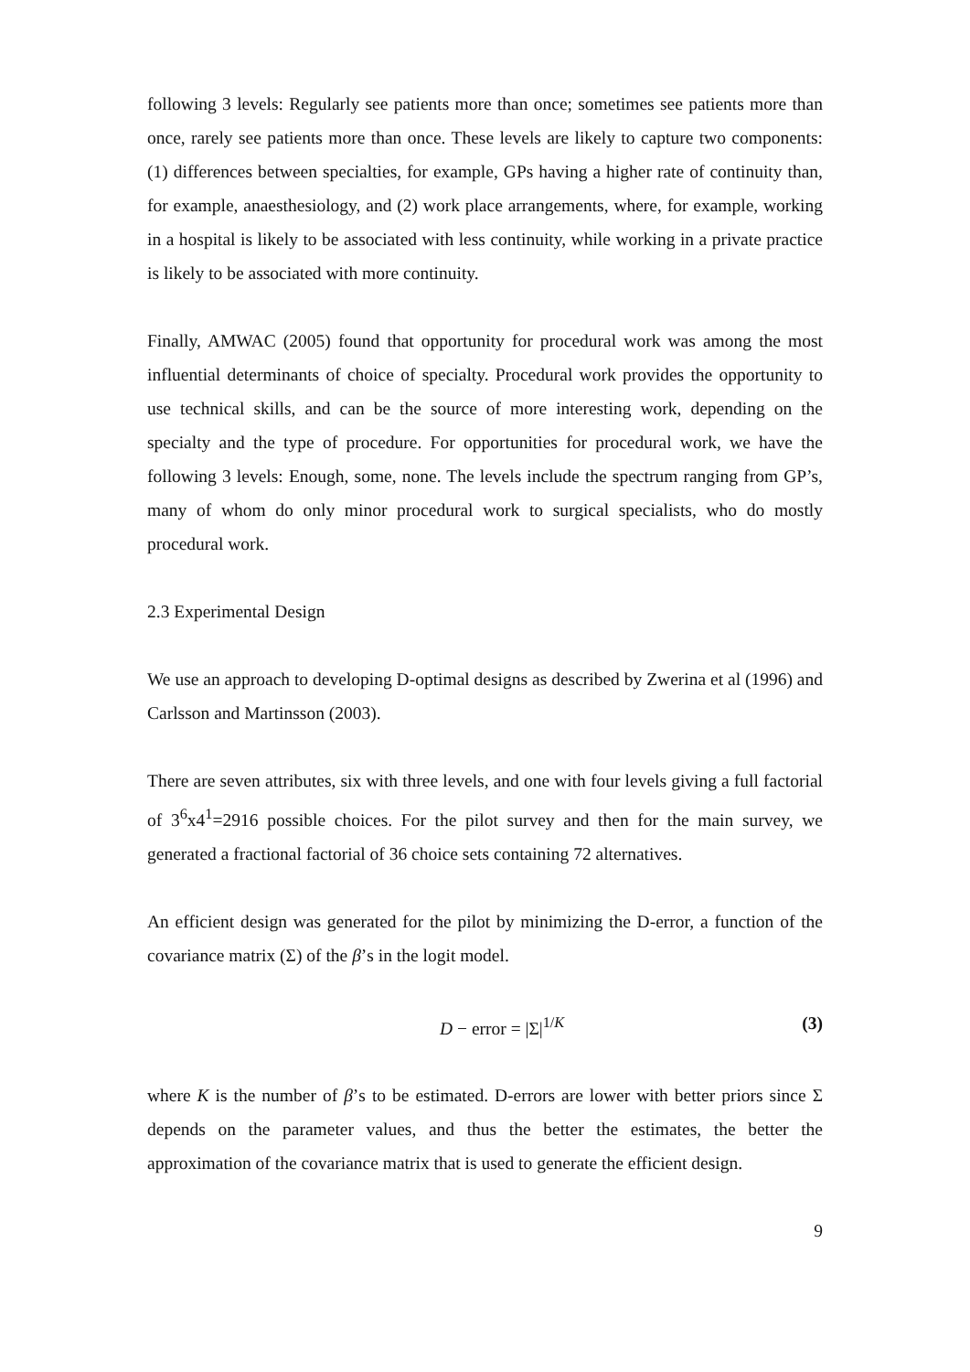following 3 levels: Regularly see patients more than once; sometimes see patients more than once, rarely see patients more than once. These levels are likely to capture two components: (1) differences between specialties, for example, GPs having a higher rate of continuity than, for example, anaesthesiology, and (2) work place arrangements, where, for example, working in a hospital is likely to be associated with less continuity, while working in a private practice is likely to be associated with more continuity.
Finally, AMWAC (2005) found that opportunity for procedural work was among the most influential determinants of choice of specialty. Procedural work provides the opportunity to use technical skills, and can be the source of more interesting work, depending on the specialty and the type of procedure. For opportunities for procedural work, we have the following 3 levels: Enough, some, none. The levels include the spectrum ranging from GP’s, many of whom do only minor procedural work to surgical specialists, who do mostly procedural work.
2.3 Experimental Design
We use an approach to developing D-optimal designs as described by Zwerina et al (1996) and Carlsson and Martinsson (2003).
There are seven attributes, six with three levels, and one with four levels giving a full factorial of 3<sup>6</sup>x4<sup>1</sup>=2916 possible choices. For the pilot survey and then for the main survey, we generated a fractional factorial of 36 choice sets containing 72 alternatives.
An efficient design was generated for the pilot by minimizing the D-error, a function of the covariance matrix (Σ) of the β’s in the logit model.
D − error = |Σ|<sup>1/K</sup> (3)
where K is the number of β’s to be estimated. D-errors are lower with better priors since Σ depends on the parameter values, and thus the better the estimates, the better the approximation of the covariance matrix that is used to generate the efficient design.
9